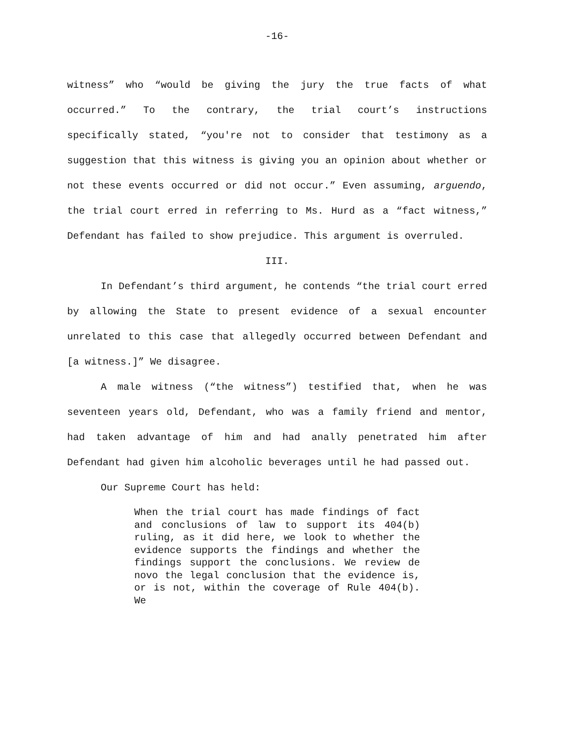-16-
witness” who “would be giving the jury the true facts of what occurred.” To the contrary, the trial court’s instructions specifically stated, “you're not to consider that testimony as a suggestion that this witness is giving you an opinion about whether or not these events occurred or did not occur.” Even assuming, arguendo, the trial court erred in referring to Ms. Hurd as a “fact witness,” Defendant has failed to show prejudice. This argument is overruled.
III.
In Defendant’s third argument, he contends “the trial court erred by allowing the State to present evidence of a sexual encounter unrelated to this case that allegedly occurred between Defendant and [a witness.]” We disagree.
A male witness (“the witness”) testified that, when he was seventeen years old, Defendant, who was a family friend and mentor, had taken advantage of him and had anally penetrated him after Defendant had given him alcoholic beverages until he had passed out.
Our Supreme Court has held:
When the trial court has made findings of fact and conclusions of law to support its 404(b) ruling, as it did here, we look to whether the evidence supports the findings and whether the findings support the conclusions. We review de novo the legal conclusion that the evidence is, or is not, within the coverage of Rule 404(b). We